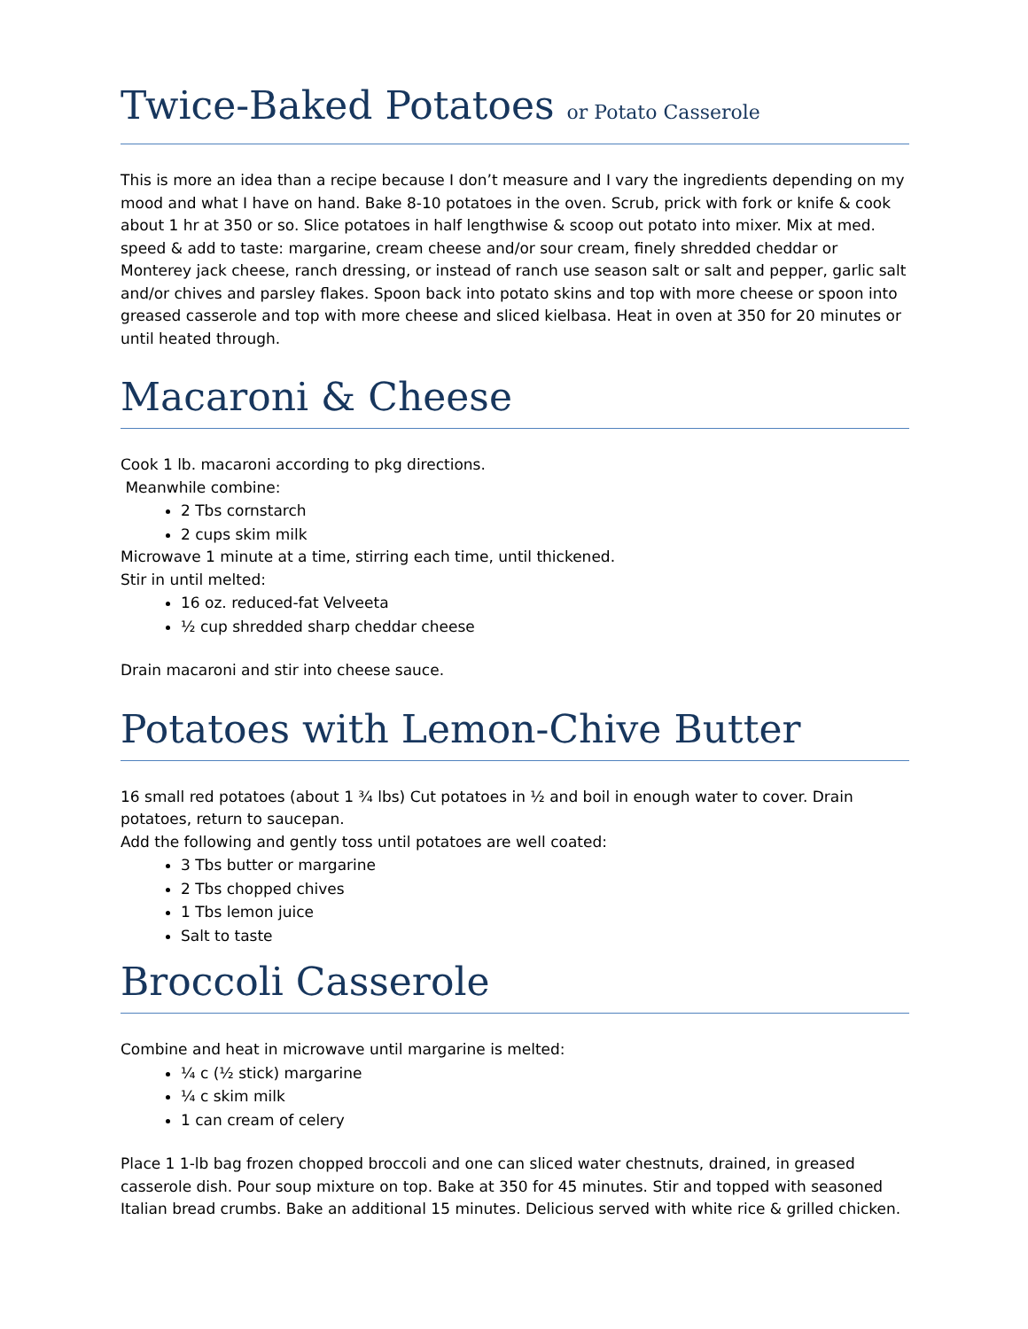Twice-Baked Potatoes or Potato Casserole
This is more an idea than a recipe because I don’t measure and I vary the ingredients depending on my mood and what I have on hand. Bake 8-10 potatoes in the oven. Scrub, prick with fork or knife & cook about 1 hr at 350 or so. Slice potatoes in half lengthwise & scoop out potato into mixer. Mix at med. speed & add to taste: margarine, cream cheese and/or sour cream, finely shredded cheddar or Monterey jack cheese, ranch dressing, or instead of ranch use season salt or salt and pepper, garlic salt and/or chives and parsley flakes. Spoon back into potato skins and top with more cheese or spoon into greased casserole and top with more cheese and sliced kielbasa. Heat in oven at 350 for 20 minutes or until heated through.
Macaroni & Cheese
Cook 1 lb. macaroni according to pkg directions.
Meanwhile combine:
2 Tbs cornstarch
2 cups skim milk
Microwave 1 minute at a time, stirring each time, until thickened.
Stir in until melted:
16 oz. reduced-fat Velveeta
½ cup shredded sharp cheddar cheese
Drain macaroni and stir into cheese sauce.
Potatoes with Lemon-Chive Butter
16 small red potatoes (about 1 ¾ lbs) Cut potatoes in ½ and boil in enough water to cover. Drain potatoes, return to saucepan.
Add the following and gently toss until potatoes are well coated:
3 Tbs butter or margarine
2 Tbs chopped chives
1 Tbs lemon juice
Salt to taste
Broccoli Casserole
Combine and heat in microwave until margarine is melted:
¼ c (½ stick) margarine
¼ c skim milk
1 can cream of celery
Place 1 1-lb bag frozen chopped broccoli and one can sliced water chestnuts, drained, in greased casserole dish. Pour soup mixture on top. Bake at 350 for 45 minutes. Stir and topped with seasoned Italian bread crumbs. Bake an additional 15 minutes. Delicious served with white rice & grilled chicken.